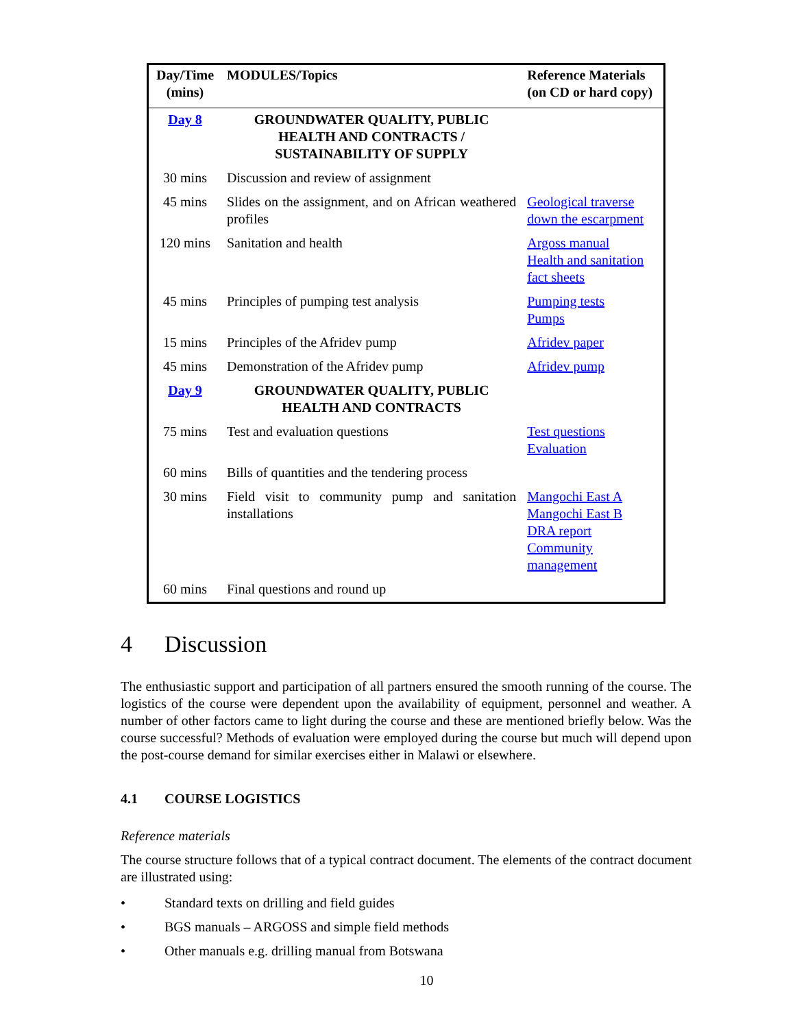| Day/Time (mins) | MODULES/Topics | Reference Materials (on CD or hard copy) |
| --- | --- | --- |
| Day 8 | GROUNDWATER QUALITY, PUBLIC HEALTH AND CONTRACTS / SUSTAINABILITY OF SUPPLY | |
| 30 mins | Discussion and review of assignment | |
| 45 mins | Slides on the assignment, and on African weathered profiles | Geological traverse down the escarpment |
| 120 mins | Sanitation and health | Argoss manual Health and sanitation fact sheets |
| 45 mins | Principles of pumping test analysis | Pumping tests Pumps |
| 15 mins | Principles of the Afridev pump | Afridev paper |
| 45 mins | Demonstration of the Afridev pump | Afridev pump |
| Day 9 | GROUNDWATER QUALITY, PUBLIC HEALTH AND CONTRACTS | |
| 75 mins | Test and evaluation questions | Test questions Evaluation |
| 60 mins | Bills of quantities and the tendering process | |
| 30 mins | Field visit to community pump and sanitation installations | Mangochi East A Mangochi East B DRA report Community management |
| 60 mins | Final questions and round up | |
4 Discussion
The enthusiastic support and participation of all partners ensured the smooth running of the course. The logistics of the course were dependent upon the availability of equipment, personnel and weather. A number of other factors came to light during the course and these are mentioned briefly below. Was the course successful? Methods of evaluation were employed during the course but much will depend upon the post-course demand for similar exercises either in Malawi or elsewhere.
4.1 COURSE LOGISTICS
Reference materials
The course structure follows that of a typical contract document. The elements of the contract document are illustrated using:
• Standard texts on drilling and field guides
• BGS manuals – ARGOSS and simple field methods
• Other manuals e.g. drilling manual from Botswana
10